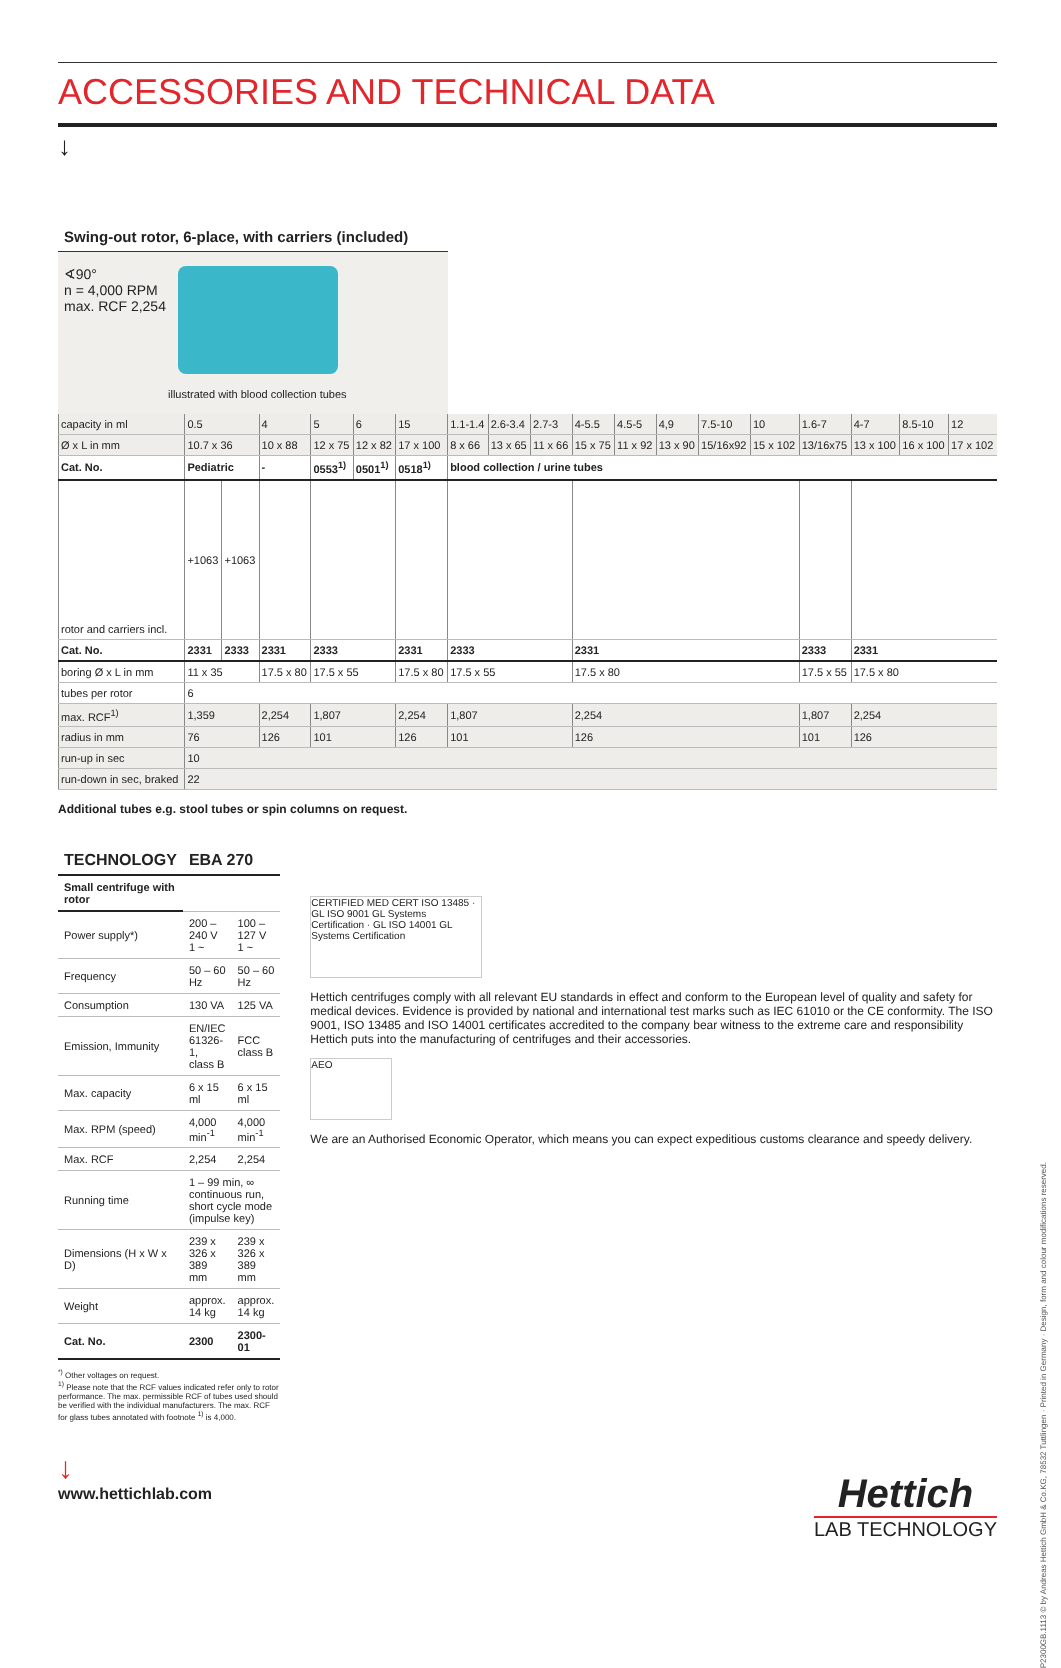ACCESSORIES AND TECHNICAL DATA
↓
Swing-out rotor, 6-place, with carriers (included)
∢90°
n = 4,000 RPM
max. RCF 2,254
illustrated with blood collection tubes
| capacity in ml | 0.5 | | 4 | 5 | 6 | 15 | 1.1-1.4 | 2.6-3.4 | 2.7-3 | 4-5.5 | 4.5-5 | 4,9 | 7.5-10 | 10 | 1.6-7 | 4-7 | 8.5-10 | 12 |
| Ø x L in mm | 10.7 x 36 | | 10 x 88 | 12 x 75 | 12 x 82 | 17 x 100 | 8 x 66 | 13 x 65 | 11 x 66 | 15 x 75 | 11 x 92 | 13 x 90 | 15/16x92 | 15 x 102 | 13/16x75 | 13 x 100 | 16 x 100 | 17 x 102 |
| Cat. No. | Pediatric | | - | 0553<sup>1)</sup> | 0501<sup>1)</sup> | 0518<sup>1)</sup> | blood collection / urine tubes | | | | | | | | | | | |
| rotor and carriers incl. | +1063 | +1063 | | | | | | | | | | | | | | | | |
| Cat. No. | 2331 | 2333 | 2331 | 2333 | | 2331 | 2333 | | | 2331 | | | | | 2333 | 2331 | | |
| boring Ø x L in mm | 11 x 35 | | 17.5 x 80 | 17.5 x 55 | | 17.5 x 80 | 17.5 x 55 | | | 17.5 x 80 | | | | | 17.5 x 55 | 17.5 x 80 | | |
| tubes per rotor | 6 | | | | | | | | | | | | | | | | | |
| max. RCF<sup>1)</sup> | 1,359 | | 2,254 | 1,807 | | 2,254 | 1,807 | | | 2,254 | | | | | 1,807 | 2,254 | | |
| radius in mm | 76 | | 126 | 101 | | 126 | 101 | | | 126 | | | | | 101 | 126 | | |
| run-up in sec | 10 | | | | | | | | | | | | | | | | | |
| run-down in sec, braked | 22 | | | | | | | | | | | | | | | | | |
Additional tubes e.g. stool tubes or spin columns on request.
| TECHNOLOGY | EBA 270 | |
| --- | --- | --- |
| Small centrifuge with rotor | | |
| Power supply*) | 200 – 240 V 1 ~ | 100 – 127 V 1 ~ |
| Frequency | 50 – 60 Hz | 50 – 60 Hz |
| Consumption | 130 VA | 125 VA |
| Emission, Immunity | EN/IEC 61326-1, class B | FCC class B |
| Max. capacity | 6 x 15 ml | 6 x 15 ml |
| Max. RPM (speed) | 4,000 min<sup>-1</sup> | 4,000 min<sup>-1</sup> |
| Max. RCF | 2,254 | 2,254 |
| Running time | 1 – 99 min, ∞ continuous run, short cycle mode (impulse key) | |
| Dimensions (H x W x D) | 239 x 326 x 389 mm | 239 x 326 x 389 mm |
| Weight | approx. 14 kg | approx. 14 kg |
| Cat. No. | 2300 | 2300-01 |
<sup>*)</sup> Other voltages on request.
<sup>1)</sup> Please note that the RCF values indicated refer only to rotor performance. The max. permissible RCF of tubes used should be verified with the individual manufacturers. The max. RCF for glass tubes annotated with footnote <sup>1)</sup> is 4,000.
CERTIFIED MED CERT ISO 13485 · GL ISO 9001 GL Systems Certification · GL ISO 14001 GL Systems Certification
Hettich centrifuges comply with all relevant EU standards in effect and conform to the European level of quality and safety for medical devices. Evidence is provided by national and international test marks such as IEC 61010 or the CE conformity. The ISO 9001, ISO 13485 and ISO 14001 certificates accredited to the company bear witness to the extreme care and responsibility Hettich puts into the manufacturing of centrifuges and their accessories.
AEO
We are an Authorised Economic Operator, which means you can expect expeditious customs clearance and speedy delivery.
↓
www.hettichlab.com
Hettich
LAB TECHNOLOGY
P2300GB.1113 © by Andreas Hettich GmbH & Co.KG, 78532 Tuttlingen · Printed in Germany · Design, form and colour modifications reserved.